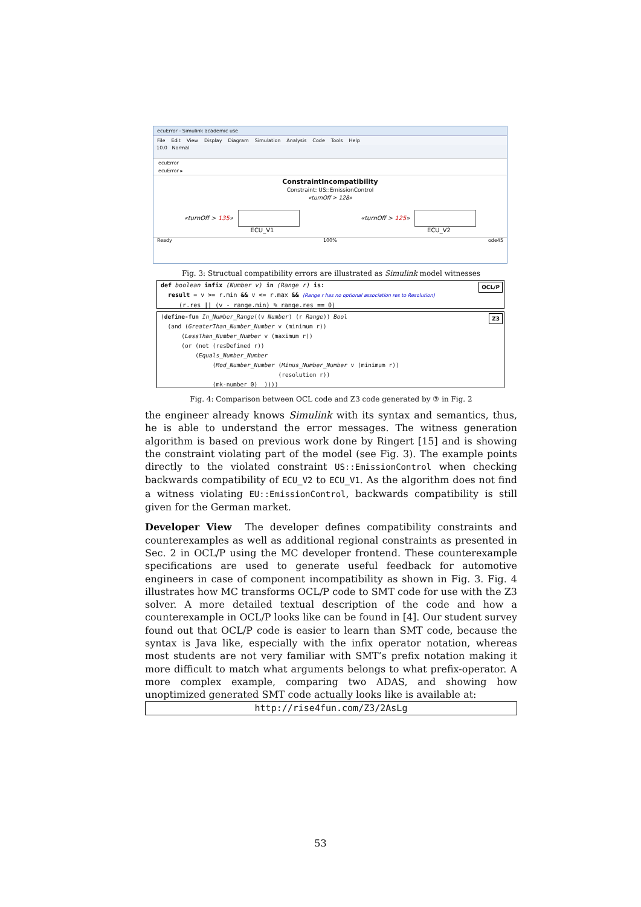ecuError - Simulink academic use
File Edit View Display Diagram Simulation Analysis Code Tools Help
10.0 Normal
ecuError
ecuError ▸
ConstraintIncompatibility
Constraint: US::EmissionControl
«turnOff > 128»
«turnOff > 135»
ECU_V1
«turnOff > 125»
ECU_V2
Ready 100% ode45
Fig. 3: Structual compatibility errors are illustrated as Simulink model witnesses
OCL/P def boolean infix (Number v) in (Range r) is:
result = v >= r.min && v <= r.max && (Range r has no optional association res to Resolution)
(r.res || (v - range.min) % range.res == 0)
Z3 (define-fun In_Number_Range((v Number) (r Range)) Bool
(and (GreaterThan_Number_Number v (minimum r))
(LessThan_Number_Number v (maximum r))
(or (not (resDefined r))
(Equals_Number_Number
(Mod_Number_Number (Minus_Number_Number v (minimum r))
(resolution r))
(mk-number 0) ))))
Fig. 4: Comparison between OCL code and Z3 code generated by ③ in Fig. 2
the engineer already knows Simulink with its syntax and semantics, thus, he is able to understand the error messages. The witness generation algorithm is based on previous work done by Ringert [15] and is showing the constraint violating part of the model (see Fig. 3). The example points directly to the violated constraint US::EmissionControl when checking backwards compatibility of ECU_V2 to ECU_V1. As the algorithm does not find a witness violating EU::EmissionControl, backwards compatibility is still given for the German market.
Developer View The developer defines compatibility constraints and counterexamples as well as additional regional constraints as presented in Sec. 2 in OCL/P using the MC developer frontend. These counterexample specifications are used to generate useful feedback for automotive engineers in case of component incompatibility as shown in Fig. 3. Fig. 4 illustrates how MC transforms OCL/P code to SMT code for use with the Z3 solver. A more detailed textual description of the code and how a counterexample in OCL/P looks like can be found in [4]. Our student survey found out that OCL/P code is easier to learn than SMT code, because the syntax is Java like, especially with the infix operator notation, whereas most students are not very familiar with SMT’s prefix notation making it more difficult to match what arguments belongs to what prefix-operator. A more complex example, comparing two ADAS, and showing how unoptimized generated SMT code actually looks like is available at:
http://rise4fun.com/Z3/2AsLg
53